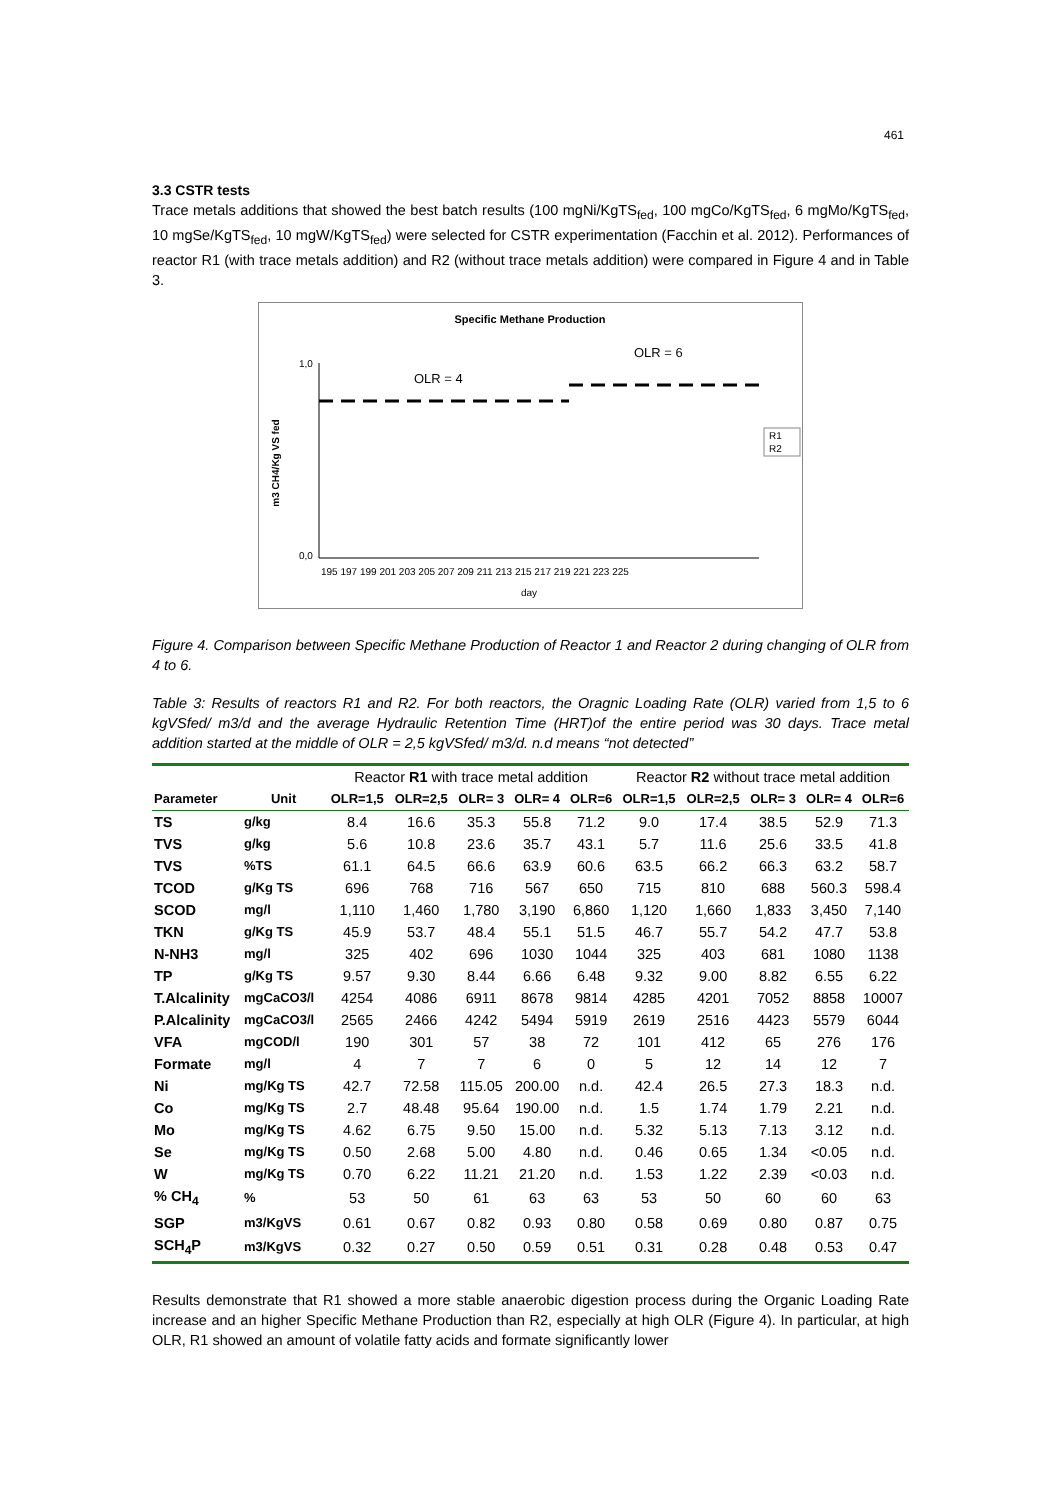461
3.3 CSTR tests
Trace metals additions that showed the best batch results (100 mgNi/KgTS<sub>fed</sub>, 100 mgCo/KgTS<sub>fed</sub>, 6 mgMo/KgTS<sub>fed</sub>, 10 mgSe/KgTS<sub>fed</sub>, 10 mgW/KgTS<sub>fed</sub>) were selected for CSTR experimentation (Facchin et al. 2012). Performances of reactor R1 (with trace metals addition) and R2 (without trace metals addition) were compared in Figure 4 and in Table 3.
Specific Methane Production
m3 CH4/Kg VS fed
1,0
0,0
OLR = 4
OLR = 6
195 197 199 201 203 205 207 209 211 213 215 217 219 221 223 225
day
R1
R2
Figure 4. Comparison between Specific Methane Production of Reactor 1 and Reactor 2 during changing of OLR from 4 to 6.
Table 3: Results of reactors R1 and R2. For both reactors, the Oragnic Loading Rate (OLR) varied from 1,5 to 6 kgVSfed/ m3/d and the average Hydraulic Retention Time (HRT)of the entire period was 30 days. Trace metal addition started at the middle of OLR = 2,5 kgVSfed/ m3/d. n.d means “not detected”
| | | Reactor R1 with trace metal addition | | | | | Reactor R2 without trace metal addition | | | | |
| --- | --- | --- | --- | --- | --- | --- | --- | --- | --- | --- | --- |
| Parameter | Unit | OLR=1,5 | OLR=2,5 | OLR= 3 | OLR= 4 | OLR=6 | OLR=1,5 | OLR=2,5 | OLR= 3 | OLR= 4 | OLR=6 |
| TS | g/kg | 8.4 | 16.6 | 35.3 | 55.8 | 71.2 | 9.0 | 17.4 | 38.5 | 52.9 | 71.3 |
| TVS | g/kg | 5.6 | 10.8 | 23.6 | 35.7 | 43.1 | 5.7 | 11.6 | 25.6 | 33.5 | 41.8 |
| TVS | %TS | 61.1 | 64.5 | 66.6 | 63.9 | 60.6 | 63.5 | 66.2 | 66.3 | 63.2 | 58.7 |
| TCOD | g/Kg TS | 696 | 768 | 716 | 567 | 650 | 715 | 810 | 688 | 560.3 | 598.4 |
| SCOD | mg/l | 1,110 | 1,460 | 1,780 | 3,190 | 6,860 | 1,120 | 1,660 | 1,833 | 3,450 | 7,140 |
| TKN | g/Kg TS | 45.9 | 53.7 | 48.4 | 55.1 | 51.5 | 46.7 | 55.7 | 54.2 | 47.7 | 53.8 |
| N-NH3 | mg/l | 325 | 402 | 696 | 1030 | 1044 | 325 | 403 | 681 | 1080 | 1138 |
| TP | g/Kg TS | 9.57 | 9.30 | 8.44 | 6.66 | 6.48 | 9.32 | 9.00 | 8.82 | 6.55 | 6.22 |
| T.Alcalinity | mgCaCO3/l | 4254 | 4086 | 6911 | 8678 | 9814 | 4285 | 4201 | 7052 | 8858 | 10007 |
| P.Alcalinity | mgCaCO3/l | 2565 | 2466 | 4242 | 5494 | 5919 | 2619 | 2516 | 4423 | 5579 | 6044 |
| VFA | mgCOD/l | 190 | 301 | 57 | 38 | 72 | 101 | 412 | 65 | 276 | 176 |
| Formate | mg/l | 4 | 7 | 7 | 6 | 0 | 5 | 12 | 14 | 12 | 7 |
| Ni | mg/Kg TS | 42.7 | 72.58 | 115.05 | 200.00 | n.d. | 42.4 | 26.5 | 27.3 | 18.3 | n.d. |
| Co | mg/Kg TS | 2.7 | 48.48 | 95.64 | 190.00 | n.d. | 1.5 | 1.74 | 1.79 | 2.21 | n.d. |
| Mo | mg/Kg TS | 4.62 | 6.75 | 9.50 | 15.00 | n.d. | 5.32 | 5.13 | 7.13 | 3.12 | n.d. |
| Se | mg/Kg TS | 0.50 | 2.68 | 5.00 | 4.80 | n.d. | 0.46 | 0.65 | 1.34 | <0.05 | n.d. |
| W | mg/Kg TS | 0.70 | 6.22 | 11.21 | 21.20 | n.d. | 1.53 | 1.22 | 2.39 | <0.03 | n.d. |
| % CH<sub>4</sub> | % | 53 | 50 | 61 | 63 | 63 | 53 | 50 | 60 | 60 | 63 |
| SGP | m3/KgVS | 0.61 | 0.67 | 0.82 | 0.93 | 0.80 | 0.58 | 0.69 | 0.80 | 0.87 | 0.75 |
| SCH<sub>4</sub>P | m3/KgVS | 0.32 | 0.27 | 0.50 | 0.59 | 0.51 | 0.31 | 0.28 | 0.48 | 0.53 | 0.47 |
Results demonstrate that R1 showed a more stable anaerobic digestion process during the Organic Loading Rate increase and an higher Specific Methane Production than R2, especially at high OLR (Figure 4). In particular, at high OLR, R1 showed an amount of volatile fatty acids and formate significantly lower